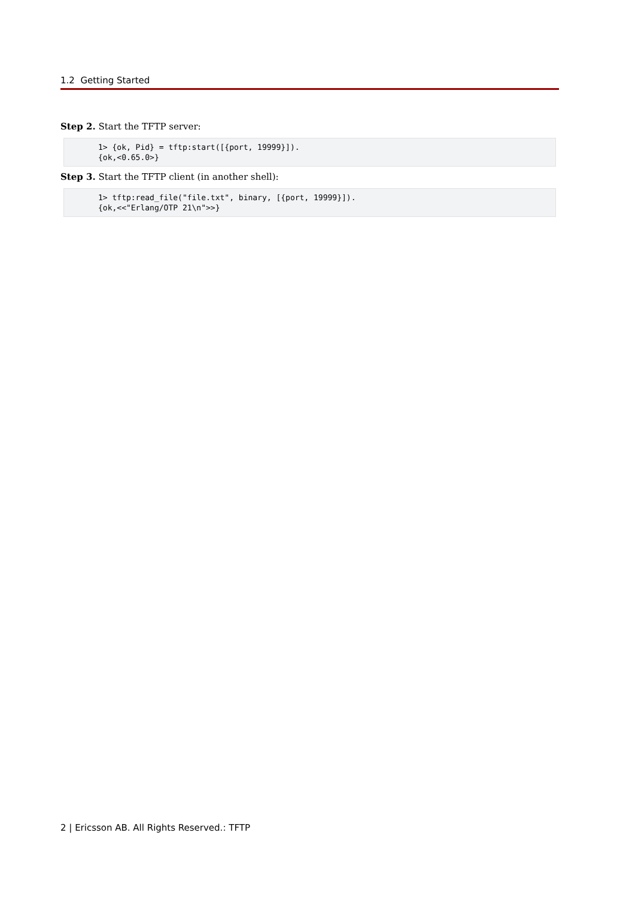1.2 Getting Started
Step 2. Start the TFTP server:
1> {ok, Pid} = tftp:start([{port, 19999}]).
{ok,<0.65.0>}
Step 3. Start the TFTP client (in another shell):
1> tftp:read_file("file.txt", binary, [{port, 19999}]).
{ok,<<"Erlang/OTP 21\n">>}
2 | Ericsson AB. All Rights Reserved.: TFTP